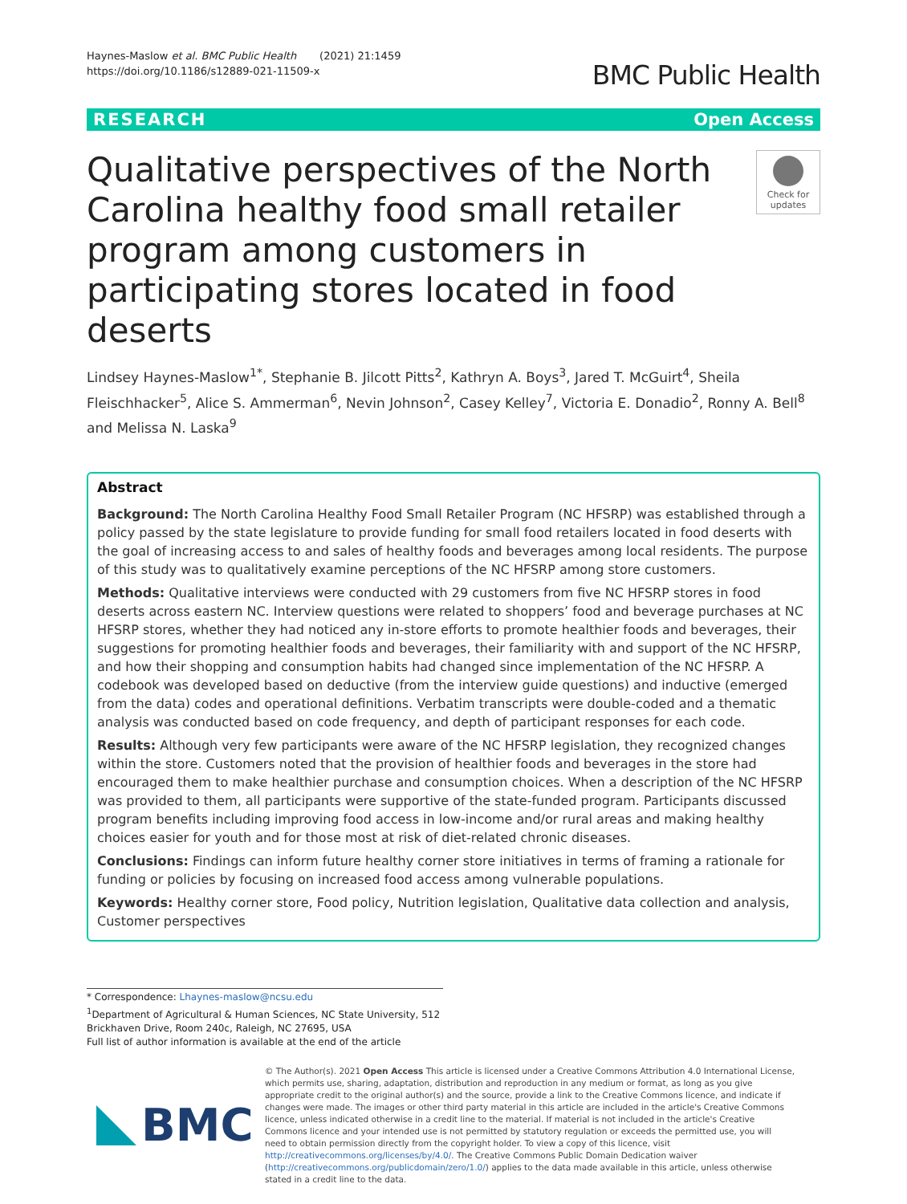Haynes-Maslow et al. BMC Public Health (2021) 21:1459
https://doi.org/10.1186/s12889-021-11509-x
BMC Public Health
RESEARCH Open Access
Qualitative perspectives of the North Carolina healthy food small retailer program among customers in participating stores located in food deserts
Check for updates
Lindsey Haynes-Maslow<sup>1*</sup>, Stephanie B. Jilcott Pitts<sup>2</sup>, Kathryn A. Boys<sup>3</sup>, Jared T. McGuirt<sup>4</sup>, Sheila Fleischhacker<sup>5</sup>, Alice S. Ammerman<sup>6</sup>, Nevin Johnson<sup>2</sup>, Casey Kelley<sup>7</sup>, Victoria E. Donadio<sup>2</sup>, Ronny A. Bell<sup>8</sup> and Melissa N. Laska<sup>9</sup>
Abstract
Background: The North Carolina Healthy Food Small Retailer Program (NC HFSRP) was established through a policy passed by the state legislature to provide funding for small food retailers located in food deserts with the goal of increasing access to and sales of healthy foods and beverages among local residents. The purpose of this study was to qualitatively examine perceptions of the NC HFSRP among store customers.
Methods: Qualitative interviews were conducted with 29 customers from five NC HFSRP stores in food deserts across eastern NC. Interview questions were related to shoppers’ food and beverage purchases at NC HFSRP stores, whether they had noticed any in-store efforts to promote healthier foods and beverages, their suggestions for promoting healthier foods and beverages, their familiarity with and support of the NC HFSRP, and how their shopping and consumption habits had changed since implementation of the NC HFSRP. A codebook was developed based on deductive (from the interview guide questions) and inductive (emerged from the data) codes and operational definitions. Verbatim transcripts were double-coded and a thematic analysis was conducted based on code frequency, and depth of participant responses for each code.
Results: Although very few participants were aware of the NC HFSRP legislation, they recognized changes within the store. Customers noted that the provision of healthier foods and beverages in the store had encouraged them to make healthier purchase and consumption choices. When a description of the NC HFSRP was provided to them, all participants were supportive of the state-funded program. Participants discussed program benefits including improving food access in low-income and/or rural areas and making healthy choices easier for youth and for those most at risk of diet-related chronic diseases.
Conclusions: Findings can inform future healthy corner store initiatives in terms of framing a rationale for funding or policies by focusing on increased food access among vulnerable populations.
Keywords: Healthy corner store, Food policy, Nutrition legislation, Qualitative data collection and analysis, Customer perspectives
* Correspondence: Lhaynes-maslow@ncsu.edu
<sup>1</sup> Department of Agricultural & Human Sciences, NC State University, 512 Brickhaven Drive, Room 240c, Raleigh, NC 27695, USA
Full list of author information is available at the end of the article
BMC
© The Author(s). 2021 Open Access This article is licensed under a Creative Commons Attribution 4.0 International License, which permits use, sharing, adaptation, distribution and reproduction in any medium or format, as long as you give appropriate credit to the original author(s) and the source, provide a link to the Creative Commons licence, and indicate if changes were made. The images or other third party material in this article are included in the article's Creative Commons licence, unless indicated otherwise in a credit line to the material. If material is not included in the article's Creative Commons licence and your intended use is not permitted by statutory regulation or exceeds the permitted use, you will need to obtain permission directly from the copyright holder. To view a copy of this licence, visit http://creativecommons.org/licenses/by/4.0/. The Creative Commons Public Domain Dedication waiver (http://creativecommons.org/publicdomain/zero/1.0/) applies to the data made available in this article, unless otherwise stated in a credit line to the data.